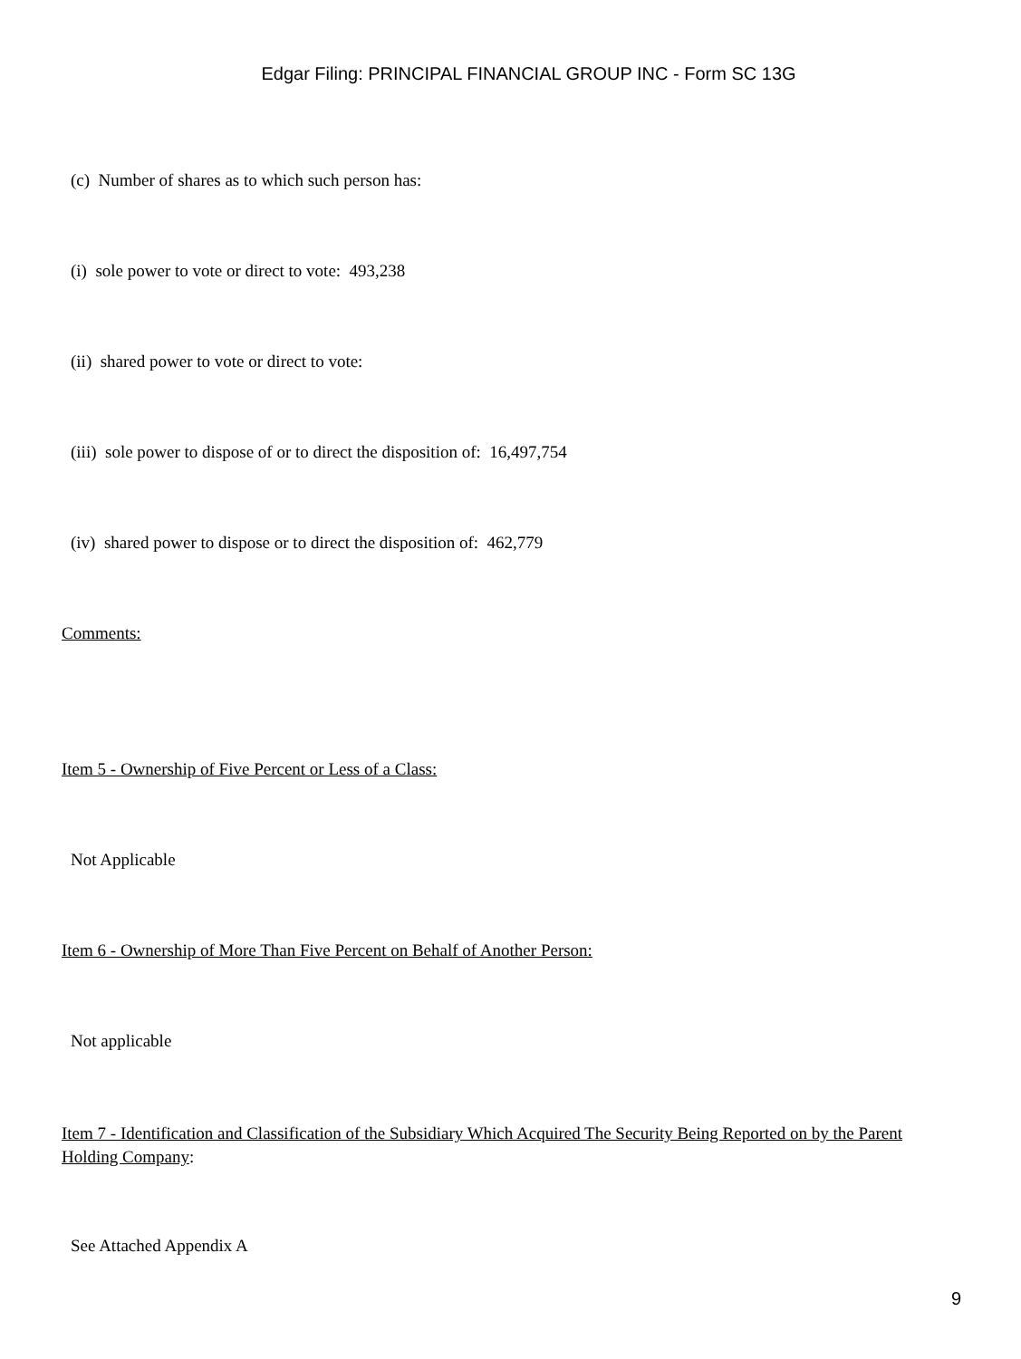Edgar Filing: PRINCIPAL FINANCIAL GROUP INC - Form SC 13G
(c) Number of shares as to which such person has:
(i) sole power to vote or direct to vote: 493,238
(ii) shared power to vote or direct to vote:
(iii) sole power to dispose of or to direct the disposition of: 16,497,754
(iv) shared power to dispose or to direct the disposition of: 462,779
Comments:
Item 5 - Ownership of Five Percent or Less of a Class:
Not Applicable
Item 6 - Ownership of More Than Five Percent on Behalf of Another Person:
Not applicable
Item 7 - Identification and Classification of the Subsidiary Which Acquired The Security Being Reported on by the Parent Holding Company:
See Attached Appendix A
9